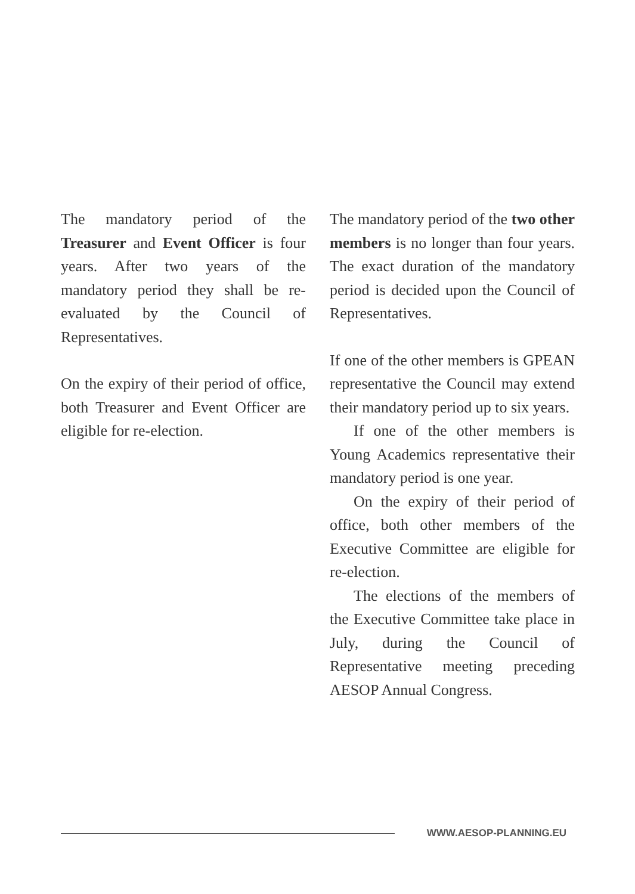The mandatory period of the Treasurer and Event Officer is four years. After two years of the mandatory period they shall be re-evaluated by the Council of Representatives.
On the expiry of their period of office, both Treasurer and Event Officer are eligible for re-election.
The mandatory period of the two other members is no longer than four years. The exact duration of the mandatory period is decided upon the Council of Representatives.
If one of the other members is GPEAN representative the Council may extend their mandatory period up to six years.
If one of the other members is Young Academics representative their mandatory period is one year.
On the expiry of their period of office, both other members of the Executive Committee are eligible for re-election.
The elections of the members of the Executive Committee take place in July, during the Council of Representative meeting preceding AESOP Annual Congress.
WWW.AESOP-PLANNING.EU